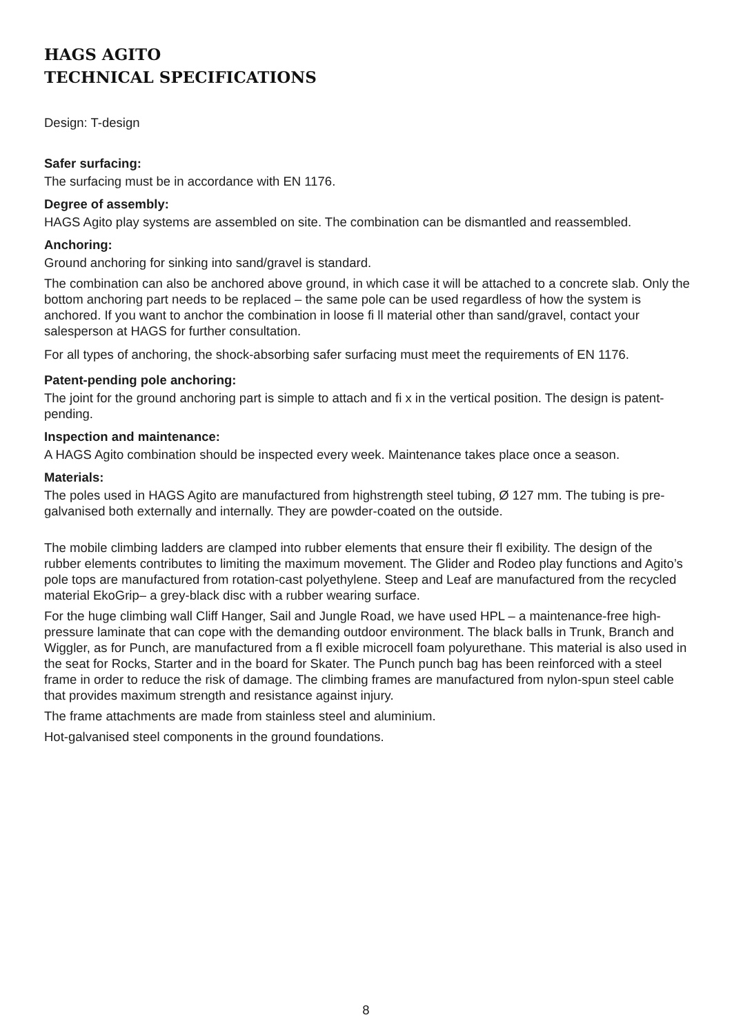HAGS AGITO
TECHNICAL SPECIFICATIONS
Design: T-design
Safer surfacing:
The surfacing must be in accordance with EN 1176.
Degree of assembly:
HAGS Agito play systems are assembled on site. The combination can be dismantled and reassembled.
Anchoring:
Ground anchoring for sinking into sand/gravel is standard.
The combination can also be anchored above ground, in which case it will be attached to a concrete slab. Only the bottom anchoring part needs to be replaced – the same pole can be used regardless of how the system is anchored. If you want to anchor the combination in loose fi ll material other than sand/gravel, contact your salesperson at HAGS for further consultation.
For all types of anchoring, the shock-absorbing safer surfacing must meet the requirements of EN 1176.
Patent-pending pole anchoring:
The joint for the ground anchoring part is simple to attach and fi x in the vertical position. The design is patent-pending.
Inspection and maintenance:
A HAGS Agito combination should be inspected every week. Maintenance takes place once a season.
Materials:
The poles used in HAGS Agito are manufactured from highstrength steel tubing, Ø 127 mm. The tubing is pre-galvanised both externally and internally. They are powder-coated on the outside.
The mobile climbing ladders are clamped into rubber elements that ensure their fl exibility. The design of the rubber elements contributes to limiting the maximum movement. The Glider and Rodeo play functions and Agito’s pole tops are manufactured from rotation-cast polyethylene. Steep and Leaf are manufactured from the recycled material EkoGrip– a grey-black disc with a rubber wearing surface.
For the huge climbing wall Cliff Hanger, Sail and Jungle Road, we have used HPL – a maintenance-free high-pressure laminate that can cope with the demanding outdoor environment. The black balls in Trunk, Branch and Wiggler, as for Punch, are manufactured from a fl exible microcell foam polyurethane. This material is also used in the seat for Rocks, Starter and in the board for Skater. The Punch punch bag has been reinforced with a steel frame in order to reduce the risk of damage. The climbing frames are manufactured from nylon-spun steel cable that provides maximum strength and resistance against injury.
The frame attachments are made from stainless steel and aluminium.
Hot-galvanised steel components in the ground foundations.
8